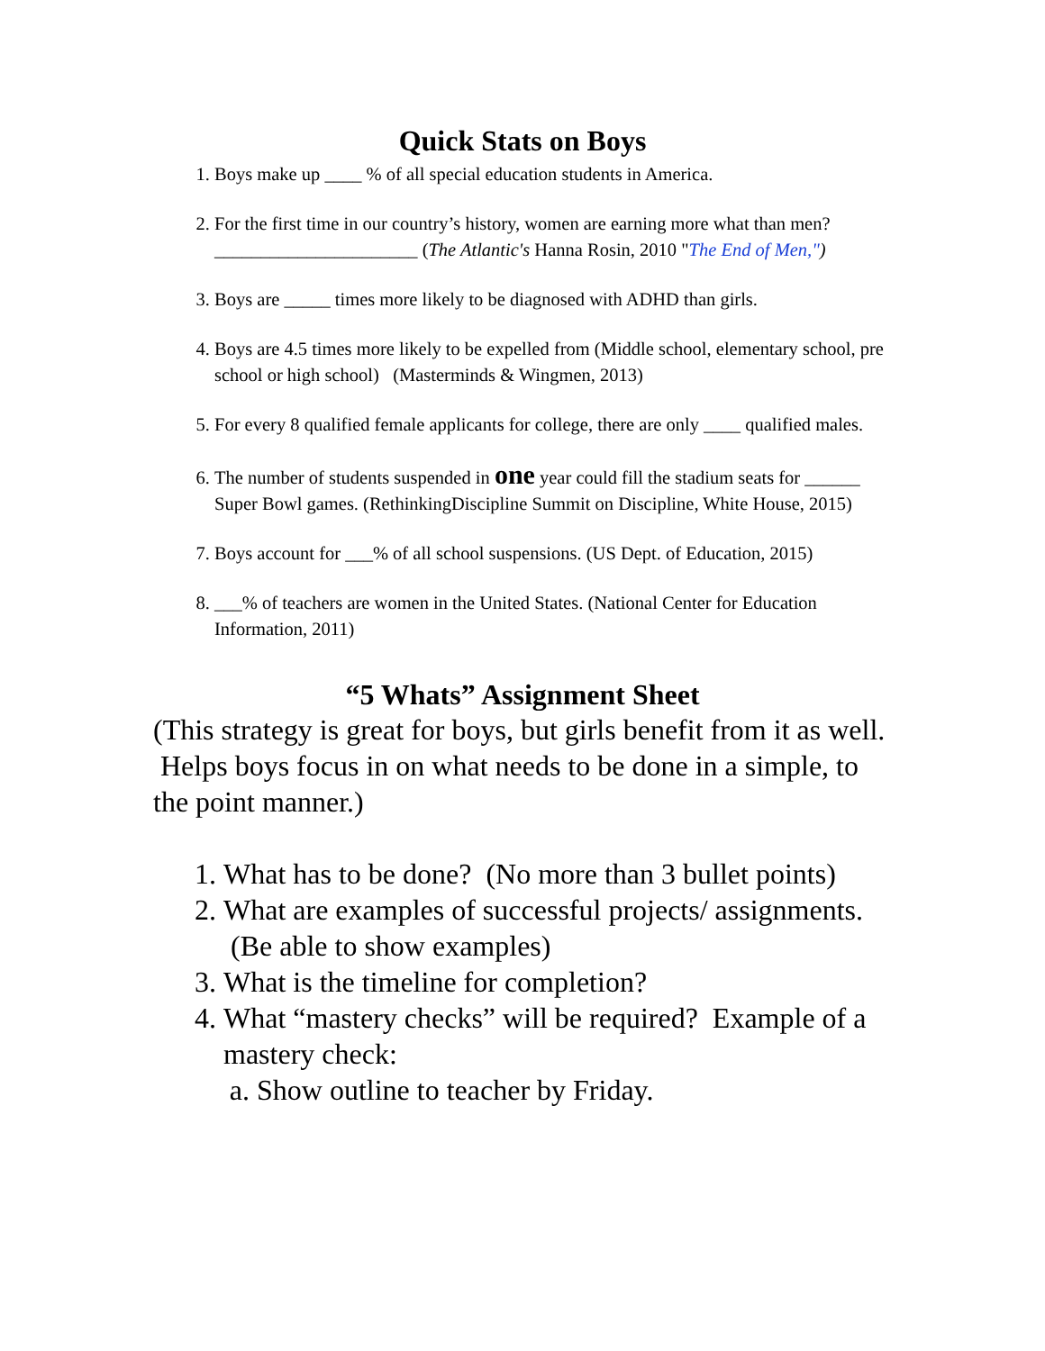Quick Stats on Boys
1. Boys make up ____ % of all special education students in America.
2. For the first time in our country’s history, women are earning more what than men? ______________________ (The Atlantic's Hanna Rosin, 2010 "The End of Men,")
3. Boys are _____ times more likely to be diagnosed with ADHD than girls.
4. Boys are 4.5 times more likely to be expelled from (Middle school, elementary school, pre school or high school) (Masterminds & Wingmen, 2013)
5. For every 8 qualified female applicants for college, there are only ____ qualified males.
6. The number of students suspended in one year could fill the stadium seats for ______ Super Bowl games. (RethinkingDiscipline Summit on Discipline, White House, 2015)
7. Boys account for ___% of all school suspensions. (US Dept. of Education, 2015)
8. ___% of teachers are women in the United States. (National Center for Education Information, 2011)
“5 Whats” Assignment Sheet
(This strategy is great for boys, but girls benefit from it as well. Helps boys focus in on what needs to be done in a simple, to the point manner.)
1. What has to be done? (No more than 3 bullet points)
2. What are examples of successful projects/ assignments. (Be able to show examples)
3. What is the timeline for completion?
4. What “mastery checks” will be required? Example of a mastery check:
a. Show outline to teacher by Friday.